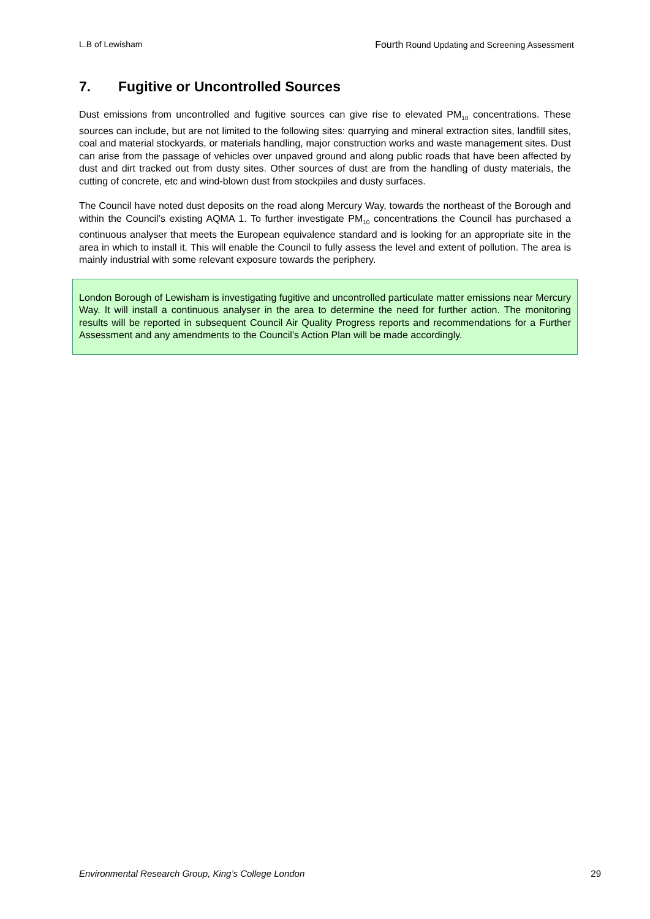L.B of Lewisham Fourth Round Updating and Screening Assessment
7. Fugitive or Uncontrolled Sources
Dust emissions from uncontrolled and fugitive sources can give rise to elevated PM<sub>10</sub> concentrations. These sources can include, but are not limited to the following sites: quarrying and mineral extraction sites, landfill sites, coal and material stockyards, or materials handling, major construction works and waste management sites. Dust can arise from the passage of vehicles over unpaved ground and along public roads that have been affected by dust and dirt tracked out from dusty sites. Other sources of dust are from the handling of dusty materials, the cutting of concrete, etc and wind-blown dust from stockpiles and dusty surfaces.
The Council have noted dust deposits on the road along Mercury Way, towards the northeast of the Borough and within the Council’s existing AQMA 1. To further investigate PM<sub>10</sub> concentrations the Council has purchased a continuous analyser that meets the European equivalence standard and is looking for an appropriate site in the area in which to install it. This will enable the Council to fully assess the level and extent of pollution. The area is mainly industrial with some relevant exposure towards the periphery.
London Borough of Lewisham is investigating fugitive and uncontrolled particulate matter emissions near Mercury Way. It will install a continuous analyser in the area to determine the need for further action. The monitoring results will be reported in subsequent Council Air Quality Progress reports and recommendations for a Further Assessment and any amendments to the Council’s Action Plan will be made accordingly.
Environmental Research Group, King’s College London 29